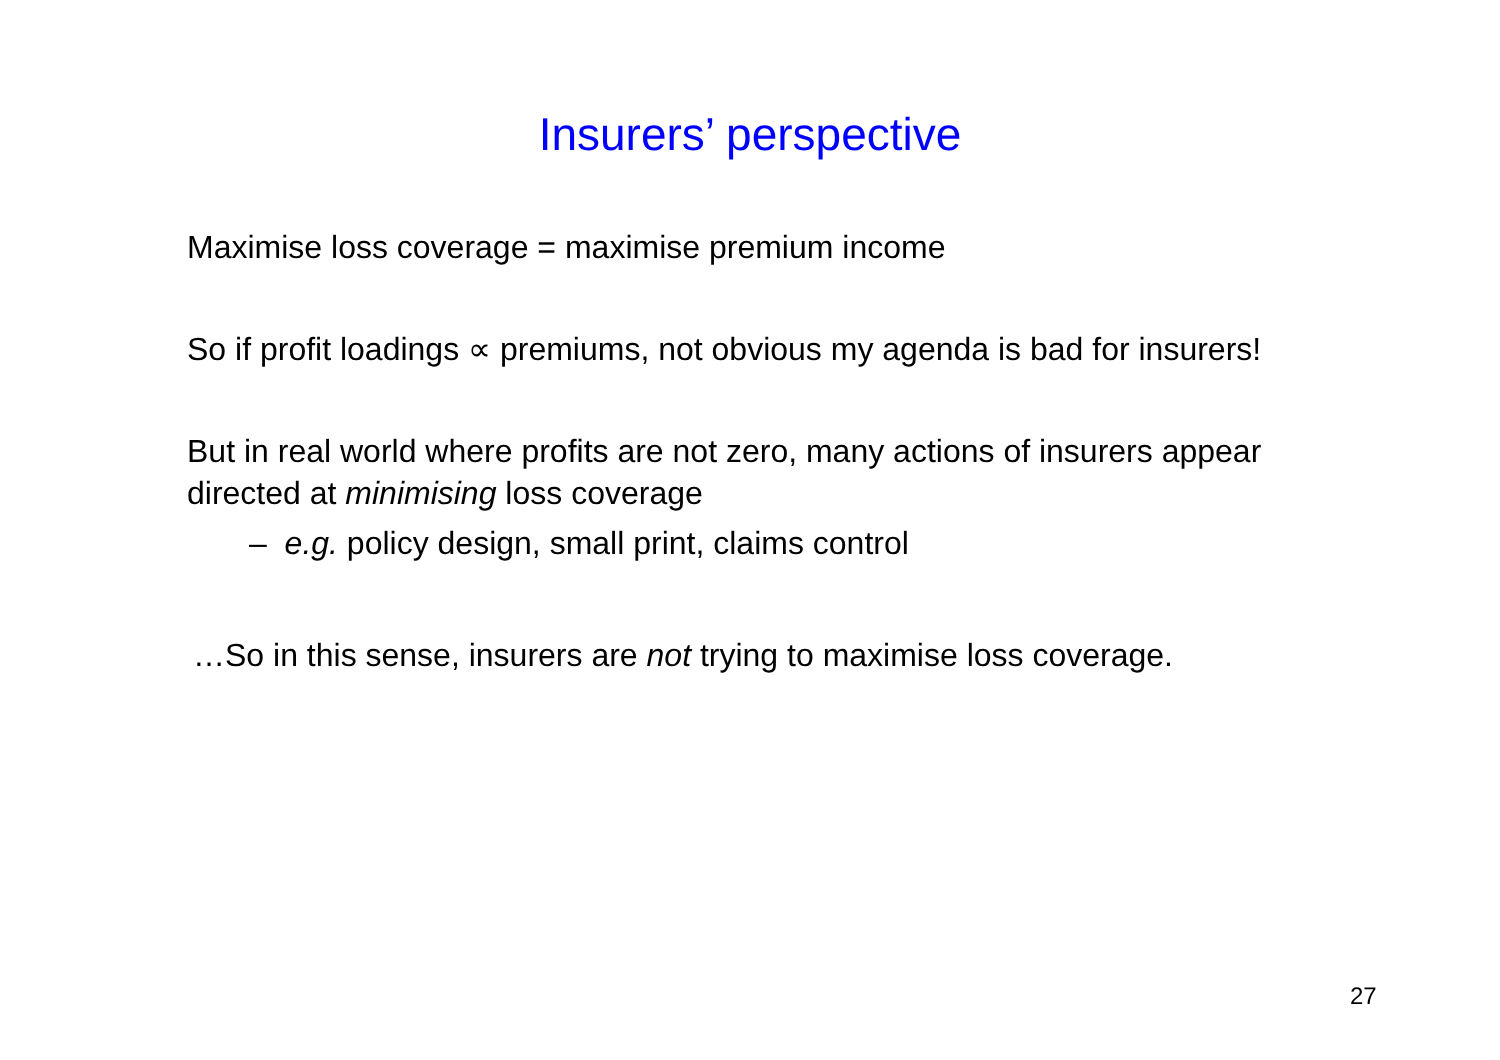Insurers’ perspective
Maximise loss coverage = maximise premium income
So if profit loadings ∝ premiums, not obvious my agenda is bad for insurers!
But in real world where profits are not zero, many actions of insurers appear directed at minimising loss coverage
– e.g. policy design, small print, claims control
…So in this sense, insurers are not trying to maximise loss coverage.
27